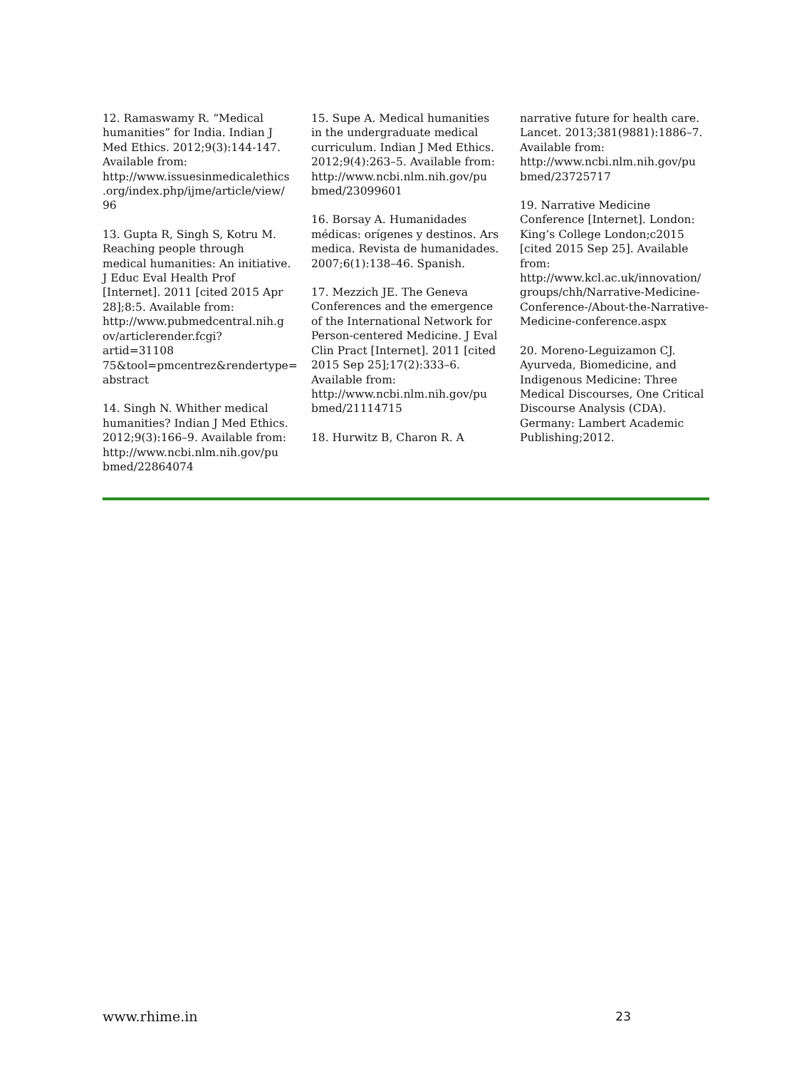12. Ramaswamy R. “Medical humanities” for India. Indian J Med Ethics. 2012;9(3):144-147. Available from: http://www.issuesinmedicalethics .org/index.php/ijme/article/view/ 96
13. Gupta R, Singh S, Kotru M. Reaching people through medical humanities: An initiative. J Educ Eval Health Prof [Internet]. 2011 [cited 2015 Apr 28];8:5. Available from: http://www.pubmedcentral.nih.g ov/articlerender.fcgi?artid=31108 75&tool=pmcentrez&rendertype= abstract
14. Singh N. Whither medical humanities? Indian J Med Ethics. 2012;9(3):166–9. Available from: http://www.ncbi.nlm.nih.gov/pu bmed/22864074
15. Supe A. Medical humanities in the undergraduate medical curriculum. Indian J Med Ethics. 2012;9(4):263–5. Available from: http://www.ncbi.nlm.nih.gov/pu bmed/23099601
16. Borsay A. Humanidades médicas: orígenes y destinos. Ars medica. Revista de humanidades. 2007;6(1):138–46. Spanish.
17. Mezzich JE. The Geneva Conferences and the emergence of the International Network for Person-centered Medicine. J Eval Clin Pract [Internet]. 2011 [cited 2015 Sep 25];17(2):333–6. Available from: http://www.ncbi.nlm.nih.gov/pu bmed/21114715
18. Hurwitz B, Charon R. A
narrative future for health care. Lancet. 2013;381(9881):1886–7. Available from: http://www.ncbi.nlm.nih.gov/pu bmed/23725717
19. Narrative Medicine Conference [Internet]. London: King’s College London;c2015 [cited 2015 Sep 25]. Available from: http://www.kcl.ac.uk/innovation/ groups/chh/Narrative-Medicine-Conference-/About-the-Narrative-Medicine-conference.aspx
20. Moreno-Leguizamon CJ. Ayurveda, Biomedicine, and Indigenous Medicine: Three Medical Discourses, One Critical Discourse Analysis (CDA). Germany: Lambert Academic Publishing;2012.
www.rhime.in 23